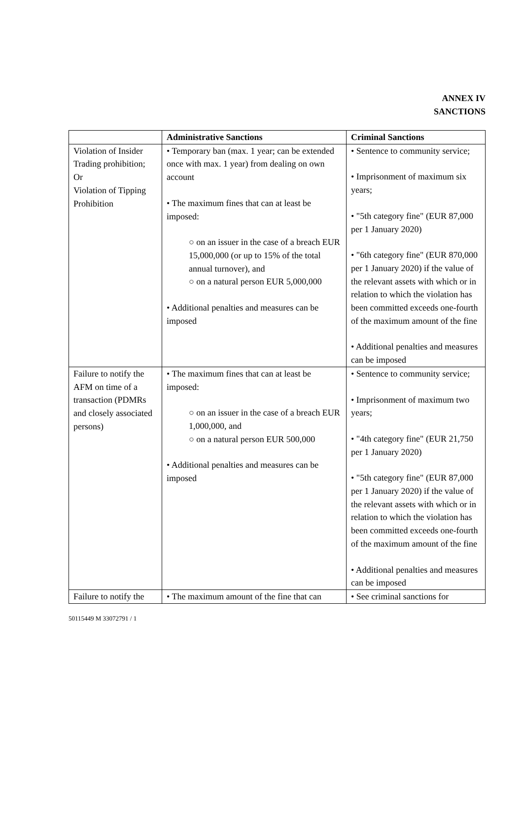ANNEX IV
SANCTIONS
| | Administrative Sanctions | Criminal Sanctions |
| --- | --- | --- |
| Violation of Insider Trading prohibition; Or Violation of Tipping Prohibition | • Temporary ban (max. 1 year; can be extended once with max. 1 year) from dealing on own account • The maximum fines that can at least be imposed: ○ on an issuer in the case of a breach EUR 15,000,000 (or up to 15% of the total annual turnover), and ○ on a natural person EUR 5,000,000 • Additional penalties and measures can be imposed | • Sentence to community service; • Imprisonment of maximum six years; • "5th category fine" (EUR 87,000 per 1 January 2020) • "6th category fine" (EUR 870,000 per 1 January 2020) if the value of the relevant assets with which or in relation to which the violation has been committed exceeds one-fourth of the maximum amount of the fine • Additional penalties and measures can be imposed |
| Failure to notify the AFM on time of a transaction (PDMRs and closely associated persons) | • The maximum fines that can at least be imposed: ○ on an issuer in the case of a breach EUR 1,000,000, and ○ on a natural person EUR 500,000 • Additional penalties and measures can be imposed | • Sentence to community service; • Imprisonment of maximum two years; • "4th category fine" (EUR 21,750 per 1 January 2020) • "5th category fine" (EUR 87,000 per 1 January 2020) if the value of the relevant assets with which or in relation to which the violation has been committed exceeds one-fourth of the maximum amount of the fine • Additional penalties and measures can be imposed |
| Failure to notify the | • The maximum amount of the fine that can | • See criminal sanctions for |
50115449 M 33072791 / 1